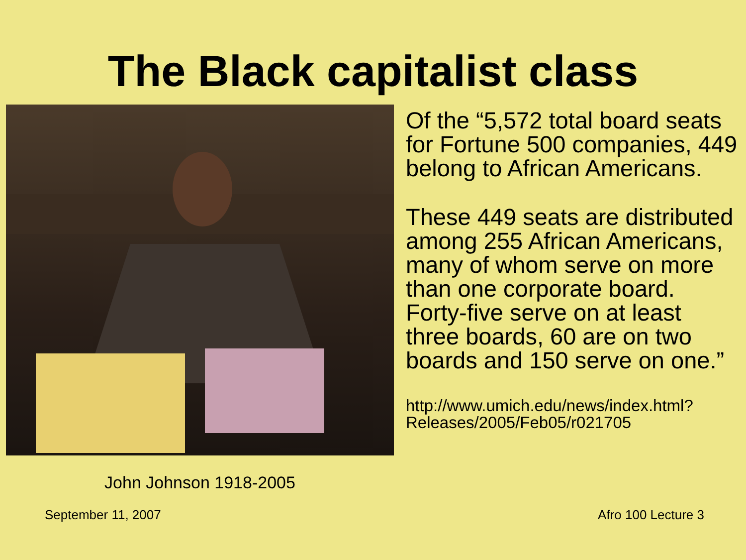The Black capitalist class
John Johnson 1918-2005
Of the “5,572 total board seats for Fortune 500 companies, 449 belong to African Americans.
These 449 seats are distributed among 255 African Americans, many of whom serve on more than one corporate board. Forty-five serve on at least three boards, 60 are on two boards and 150 serve on one.”
http://www.umich.edu/news/index.html?Releases/2005/Feb05/r021705
September 11, 2007 Afro 100 Lecture 3